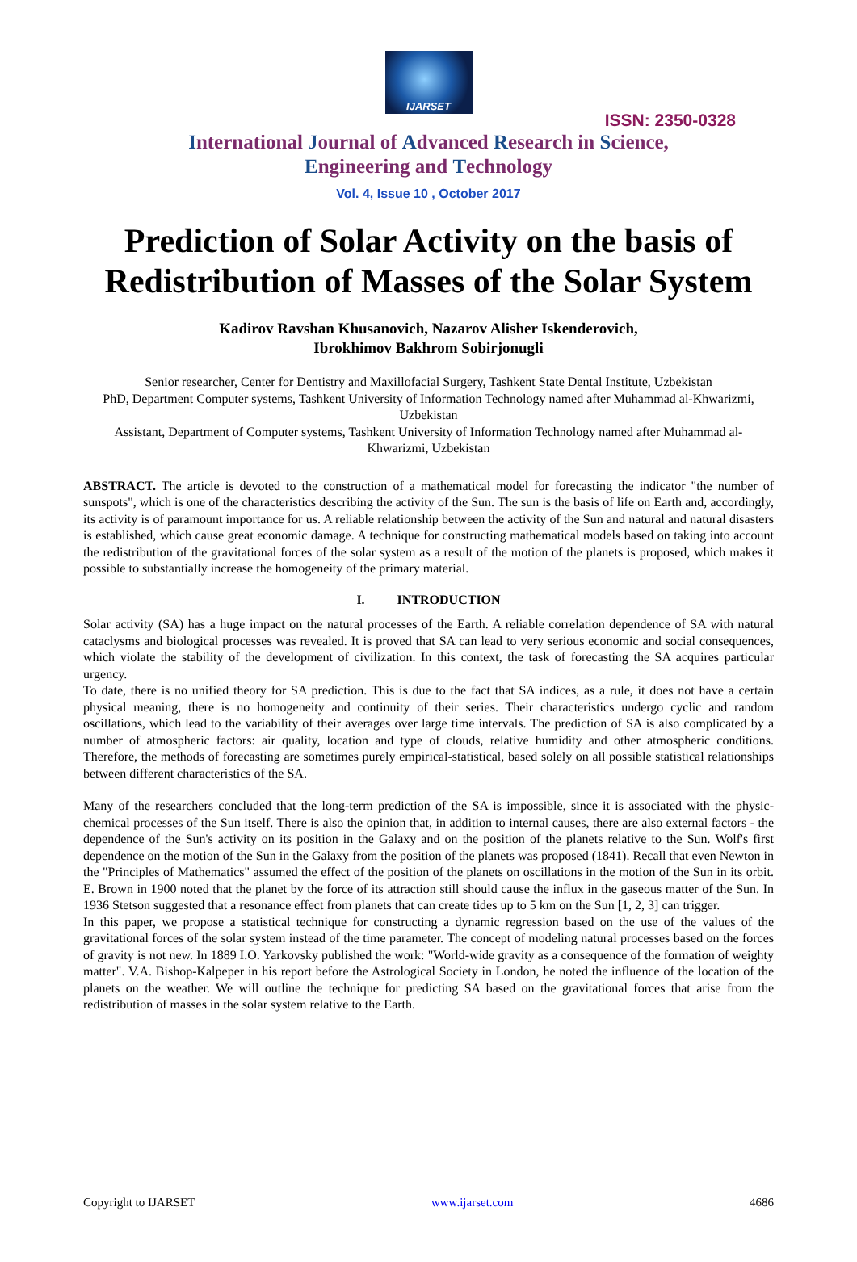IJARSET
ISSN: 2350-0328
International Journal of Advanced Research in Science,
Engineering and Technology
Vol. 4, Issue 10 , October 2017
Prediction of Solar Activity on the basis of Redistribution of Masses of the Solar System
Kadirov Ravshan Khusanovich, Nazarov Alisher Iskenderovich,
Ibrokhimov Bakhrom Sobirjonugli
Senior researcher, Center for Dentistry and Maxillofacial Surgery, Tashkent State Dental Institute, Uzbekistan
PhD, Department Computer systems, Tashkent University of Information Technology named after Muhammad al-Khwarizmi, Uzbekistan
Assistant, Department of Computer systems, Tashkent University of Information Technology named after Muhammad al-Khwarizmi, Uzbekistan
ABSTRACT. The article is devoted to the construction of a mathematical model for forecasting the indicator "the number of sunspots", which is one of the characteristics describing the activity of the Sun. The sun is the basis of life on Earth and, accordingly, its activity is of paramount importance for us. A reliable relationship between the activity of the Sun and natural and natural disasters is established, which cause great economic damage. A technique for constructing mathematical models based on taking into account the redistribution of the gravitational forces of the solar system as a result of the motion of the planets is proposed, which makes it possible to substantially increase the homogeneity of the primary material.
I. INTRODUCTION
Solar activity (SA) has a huge impact on the natural processes of the Earth. A reliable correlation dependence of SA with natural cataclysms and biological processes was revealed. It is proved that SA can lead to very serious economic and social consequences, which violate the stability of the development of civilization. In this context, the task of forecasting the SA acquires particular urgency.
To date, there is no unified theory for SA prediction. This is due to the fact that SA indices, as a rule, it does not have a certain physical meaning, there is no homogeneity and continuity of their series. Their characteristics undergo cyclic and random oscillations, which lead to the variability of their averages over large time intervals. The prediction of SA is also complicated by a number of atmospheric factors: air quality, location and type of clouds, relative humidity and other atmospheric conditions. Therefore, the methods of forecasting are sometimes purely empirical-statistical, based solely on all possible statistical relationships between different characteristics of the SA.
Many of the researchers concluded that the long-term prediction of the SA is impossible, since it is associated with the physic-chemical processes of the Sun itself. There is also the opinion that, in addition to internal causes, there are also external factors - the dependence of the Sun's activity on its position in the Galaxy and on the position of the planets relative to the Sun. Wolf's first dependence on the motion of the Sun in the Galaxy from the position of the planets was proposed (1841). Recall that even Newton in the "Principles of Mathematics" assumed the effect of the position of the planets on oscillations in the motion of the Sun in its orbit. E. Brown in 1900 noted that the planet by the force of its attraction still should cause the influx in the gaseous matter of the Sun. In 1936 Stetson suggested that a resonance effect from planets that can create tides up to 5 km on the Sun [1, 2, 3] can trigger.
In this paper, we propose a statistical technique for constructing a dynamic regression based on the use of the values of the gravitational forces of the solar system instead of the time parameter. The concept of modeling natural processes based on the forces of gravity is not new. In 1889 I.O. Yarkovsky published the work: "World-wide gravity as a consequence of the formation of weighty matter". V.A. Bishop-Kalpeper in his report before the Astrological Society in London, he noted the influence of the location of the planets on the weather. We will outline the technique for predicting SA based on the gravitational forces that arise from the redistribution of masses in the solar system relative to the Earth.
Copyright to IJARSET www.ijarset.com 4686